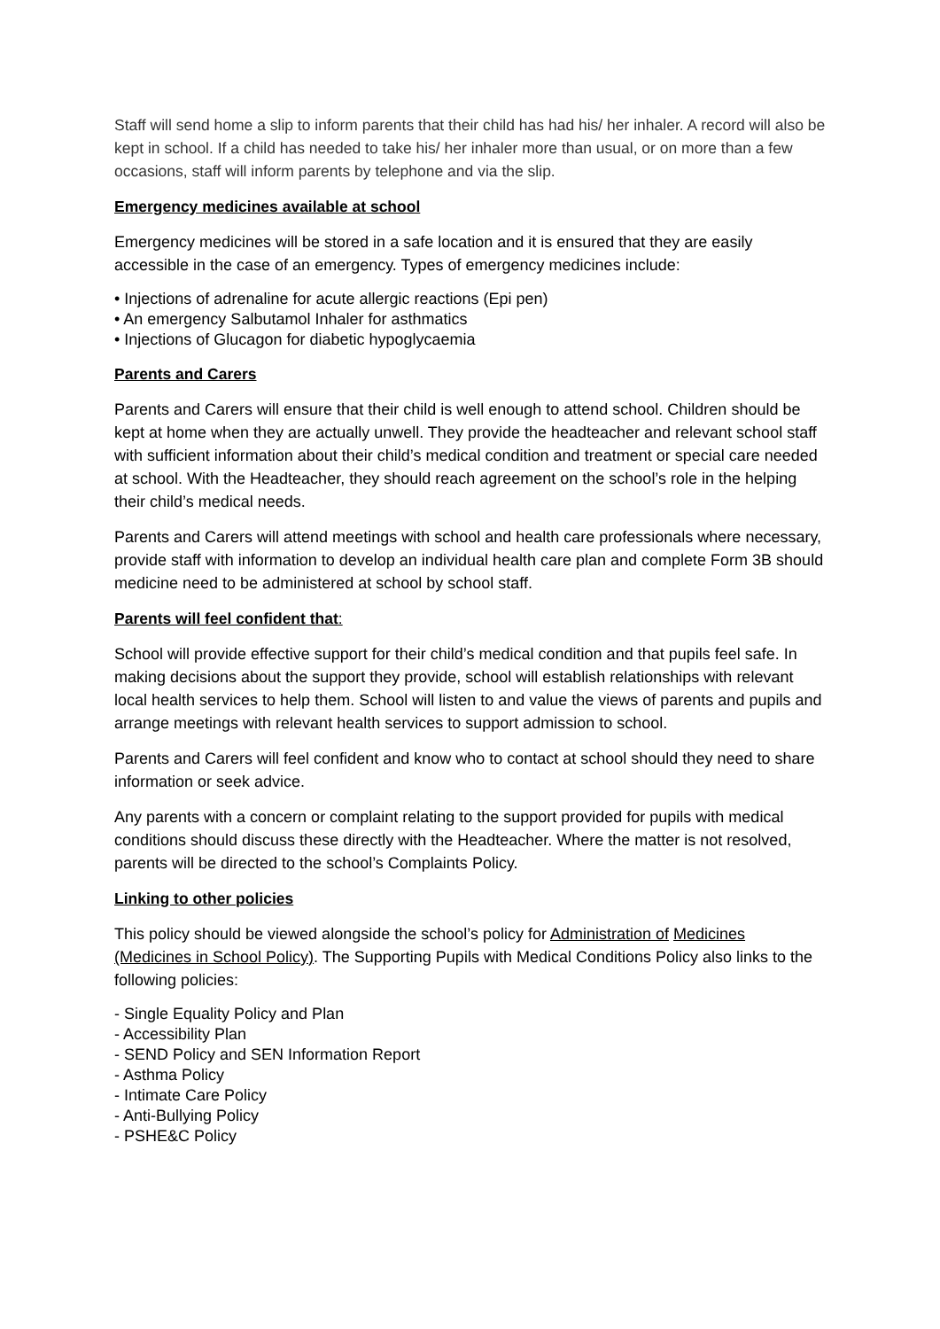Staff will send home a slip to inform parents that their child has had his/ her inhaler. A record will also be kept in school. If a child has needed to take his/ her inhaler more than usual, or on more than a few occasions, staff will inform parents by telephone and via the slip.
Emergency medicines available at school
Emergency medicines will be stored in a safe location and it is ensured that they are easily accessible in the case of an emergency. Types of emergency medicines include:
• Injections of adrenaline for acute allergic reactions (Epi pen)
• An emergency Salbutamol Inhaler for asthmatics
• Injections of Glucagon for diabetic hypoglycaemia
Parents and Carers
Parents and Carers will ensure that their child is well enough to attend school. Children should be kept at home when they are actually unwell. They provide the headteacher and relevant school staff with sufficient information about their child’s medical condition and treatment or special care needed at school. With the Headteacher, they should reach agreement on the school’s role in the helping their child’s medical needs.
Parents and Carers will attend meetings with school and health care professionals where necessary, provide staff with information to develop an individual health care plan and complete Form 3B should medicine need to be administered at school by school staff.
Parents will feel confident that:
School will provide effective support for their child’s medical condition and that pupils feel safe. In making decisions about the support they provide, school will establish relationships with relevant local health services to help them. School will listen to and value the views of parents and pupils and arrange meetings with relevant health services to support admission to school.
Parents and Carers will feel confident and know who to contact at school should they need to share information or seek advice.
Any parents with a concern or complaint relating to the support provided for pupils with medical conditions should discuss these directly with the Headteacher. Where the matter is not resolved, parents will be directed to the school’s Complaints Policy.
Linking to other policies
This policy should be viewed alongside the school’s policy for Administration of Medicines (Medicines in School Policy). The Supporting Pupils with Medical Conditions Policy also links to the following policies:
- Single Equality Policy and Plan
- Accessibility Plan
- SEND Policy and SEN Information Report
- Asthma Policy
- Intimate Care Policy
- Anti-Bullying Policy
- PSHE&C Policy